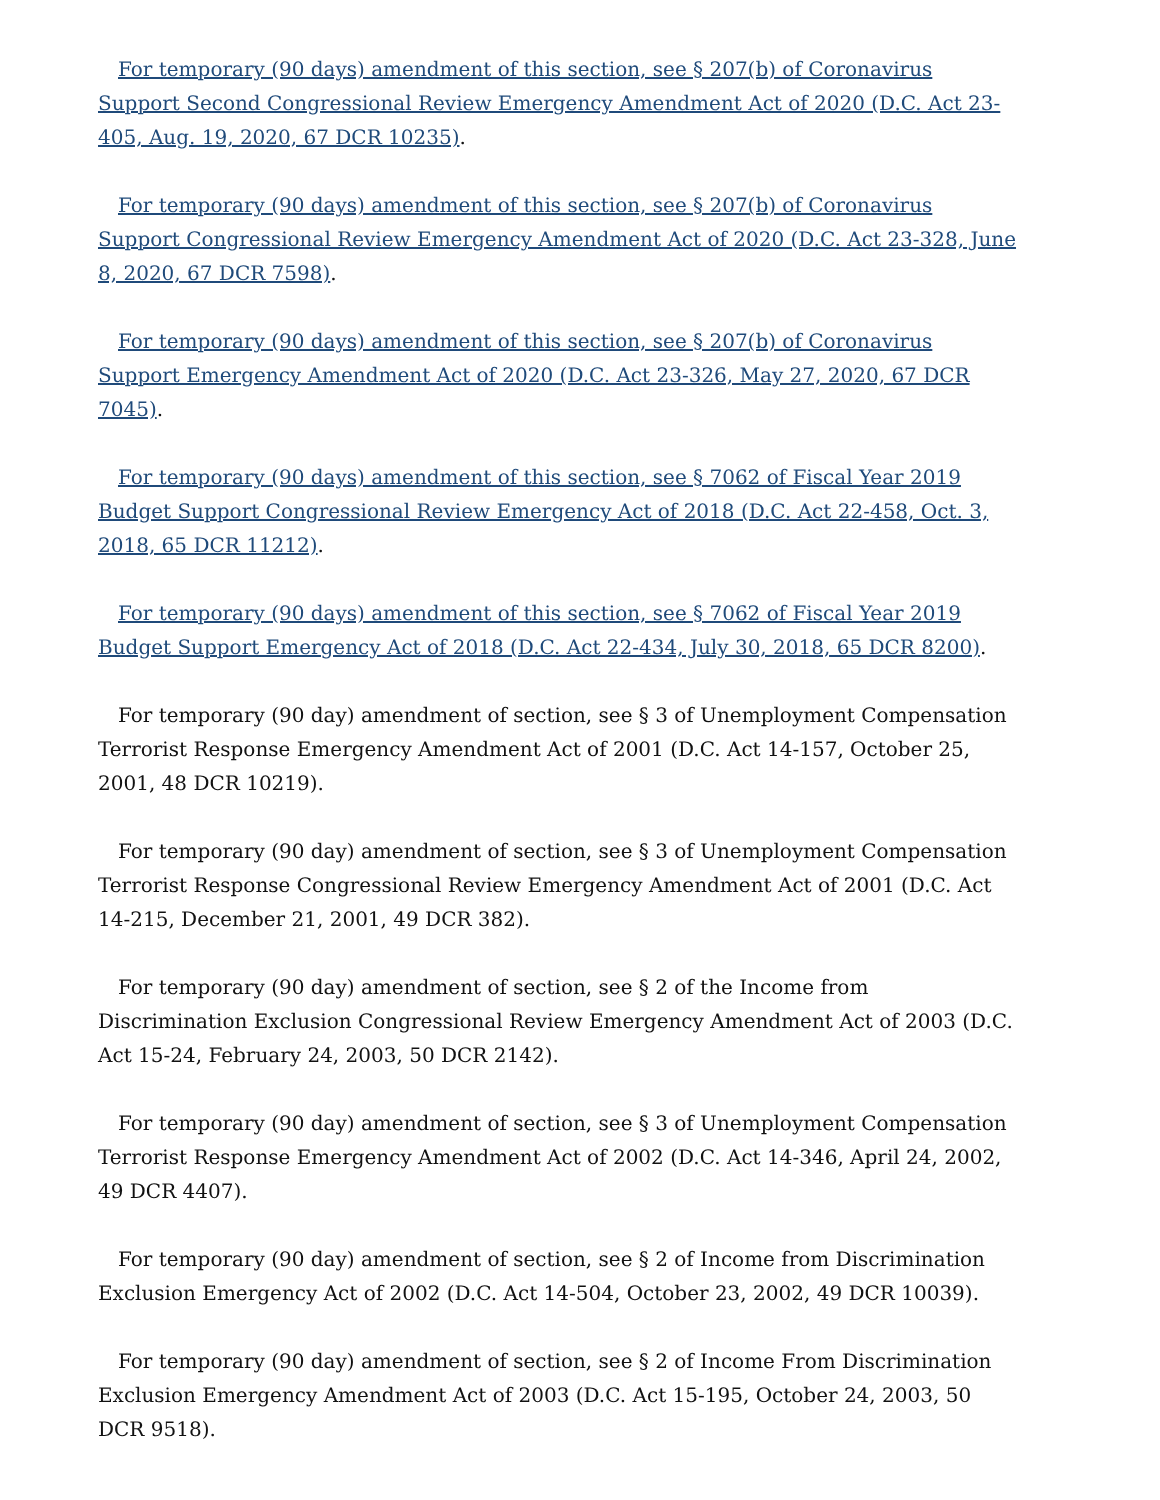For temporary (90 days) amendment of this section, see § 207(b) of Coronavirus Support Second Congressional Review Emergency Amendment Act of 2020 (D.C. Act 23-405, Aug. 19, 2020, 67 DCR 10235).
For temporary (90 days) amendment of this section, see § 207(b) of Coronavirus Support Congressional Review Emergency Amendment Act of 2020 (D.C. Act 23-328, June 8, 2020, 67 DCR 7598).
For temporary (90 days) amendment of this section, see § 207(b) of Coronavirus Support Emergency Amendment Act of 2020 (D.C. Act 23-326, May 27, 2020, 67 DCR 7045).
For temporary (90 days) amendment of this section, see § 7062 of Fiscal Year 2019 Budget Support Congressional Review Emergency Act of 2018 (D.C. Act 22-458, Oct. 3, 2018, 65 DCR 11212).
For temporary (90 days) amendment of this section, see § 7062 of Fiscal Year 2019 Budget Support Emergency Act of 2018 (D.C. Act 22-434, July 30, 2018, 65 DCR 8200).
For temporary (90 day) amendment of section, see § 3 of Unemployment Compensation Terrorist Response Emergency Amendment Act of 2001 (D.C. Act 14-157, October 25, 2001, 48 DCR 10219).
For temporary (90 day) amendment of section, see § 3 of Unemployment Compensation Terrorist Response Congressional Review Emergency Amendment Act of 2001 (D.C. Act 14-215, December 21, 2001, 49 DCR 382).
For temporary (90 day) amendment of section, see § 2 of the Income from Discrimination Exclusion Congressional Review Emergency Amendment Act of 2003 (D.C. Act 15-24, February 24, 2003, 50 DCR 2142).
For temporary (90 day) amendment of section, see § 3 of Unemployment Compensation Terrorist Response Emergency Amendment Act of 2002 (D.C. Act 14-346, April 24, 2002, 49 DCR 4407).
For temporary (90 day) amendment of section, see § 2 of Income from Discrimination Exclusion Emergency Act of 2002 (D.C. Act 14-504, October 23, 2002, 49 DCR 10039).
For temporary (90 day) amendment of section, see § 2 of Income From Discrimination Exclusion Emergency Amendment Act of 2003 (D.C. Act 15-195, October 24, 2003, 50 DCR 9518).